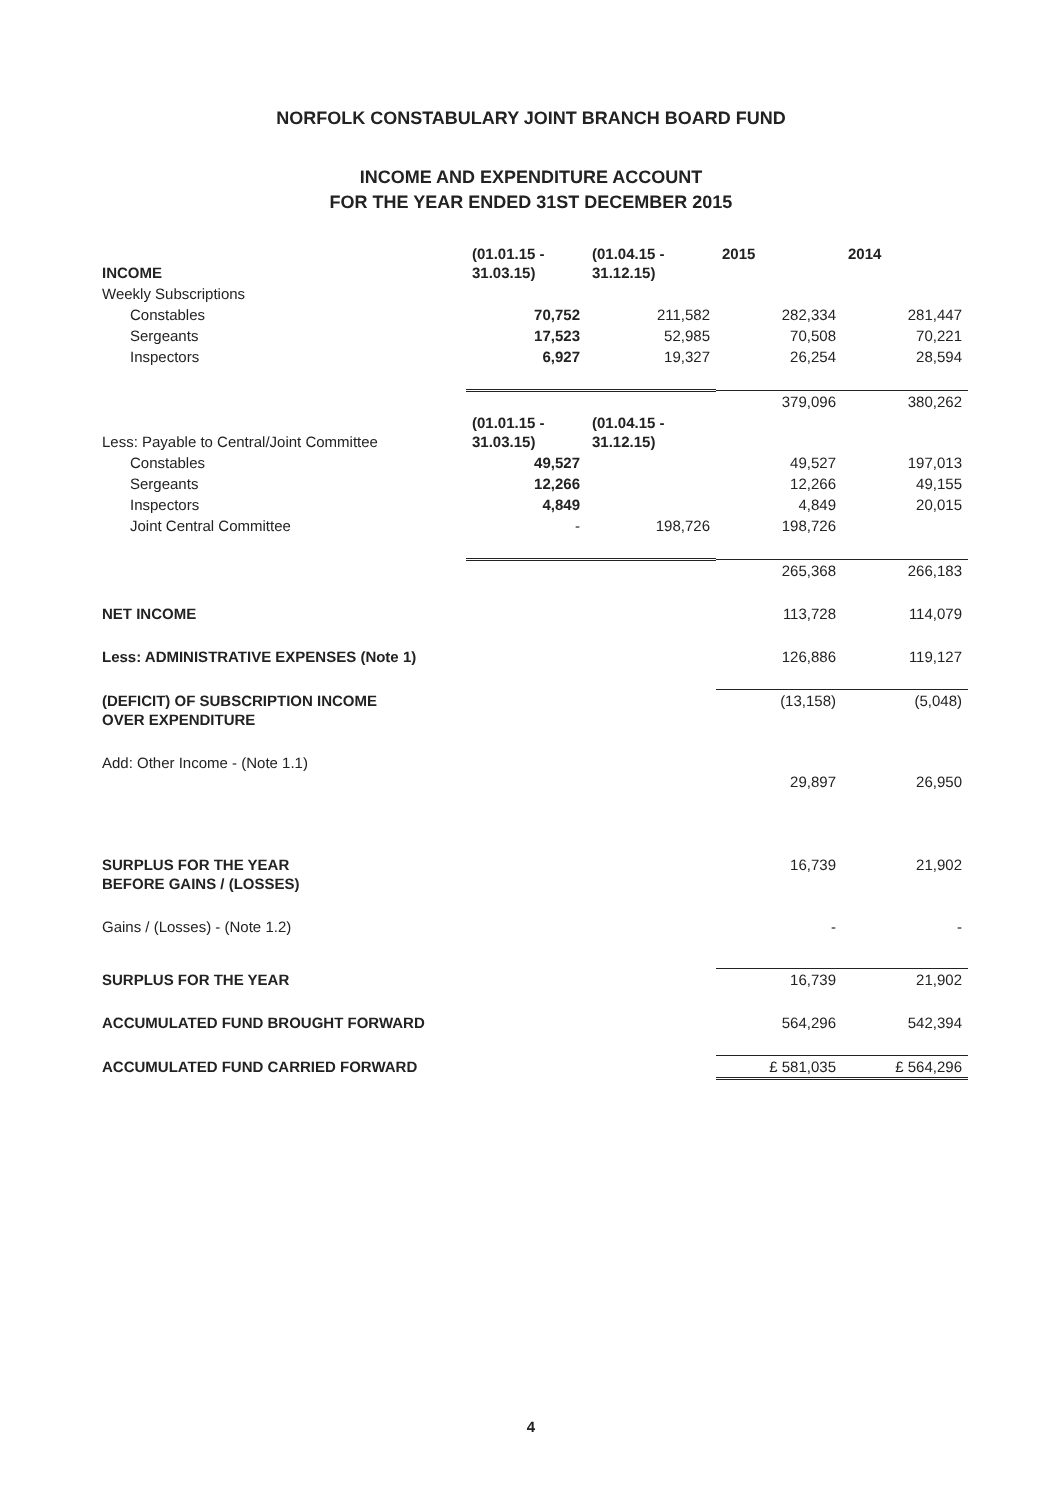NORFOLK CONSTABULARY JOINT BRANCH BOARD FUND
INCOME AND EXPENDITURE ACCOUNT
FOR THE YEAR ENDED 31ST DECEMBER 2015
| INCOME | (01.01.15 - 31.03.15) | (01.04.15 - 31.12.15) | 2015 | 2014 |
| --- | --- | --- | --- | --- |
| Weekly Subscriptions | | | | |
| Constables | 70,752 | 211,582 | 282,334 | 281,447 |
| Sergeants | 17,523 | 52,985 | 70,508 | 70,221 |
| Inspectors | 6,927 | 19,327 | 26,254 | 28,594 |
| | | | 379,096 | 380,262 |
| Less: Payable to Central/Joint Committee | (01.01.15 - 31.03.15) | (01.04.15 - 31.12.15) | | |
| Constables | 49,527 | | 49,527 | 197,013 |
| Sergeants | 12,266 | | 12,266 | 49,155 |
| Inspectors | 4,849 | | 4,849 | 20,015 |
| Joint Central Committee | - | 198,726 | 198,726 | |
| | | | 265,368 | 266,183 |
| NET INCOME | | | 113,728 | 114,079 |
| Less: ADMINISTRATIVE EXPENSES (Note 1) | | | 126,886 | 119,127 |
| (DEFICIT) OF SUBSCRIPTION INCOME OVER EXPENDITURE | | | (13,158) | (5,048) |
| Add: Other Income - (Note 1.1) | | | 29,897 | 26,950 |
| SURPLUS FOR THE YEAR BEFORE GAINS / (LOSSES) | | | 16,739 | 21,902 |
| Gains / (Losses) - (Note 1.2) | | | - | - |
| SURPLUS FOR THE YEAR | | | 16,739 | 21,902 |
| ACCUMULATED FUND BROUGHT FORWARD | | | 564,296 | 542,394 |
| ACCUMULATED FUND CARRIED FORWARD | | | £ 581,035 | £ 564,296 |
4